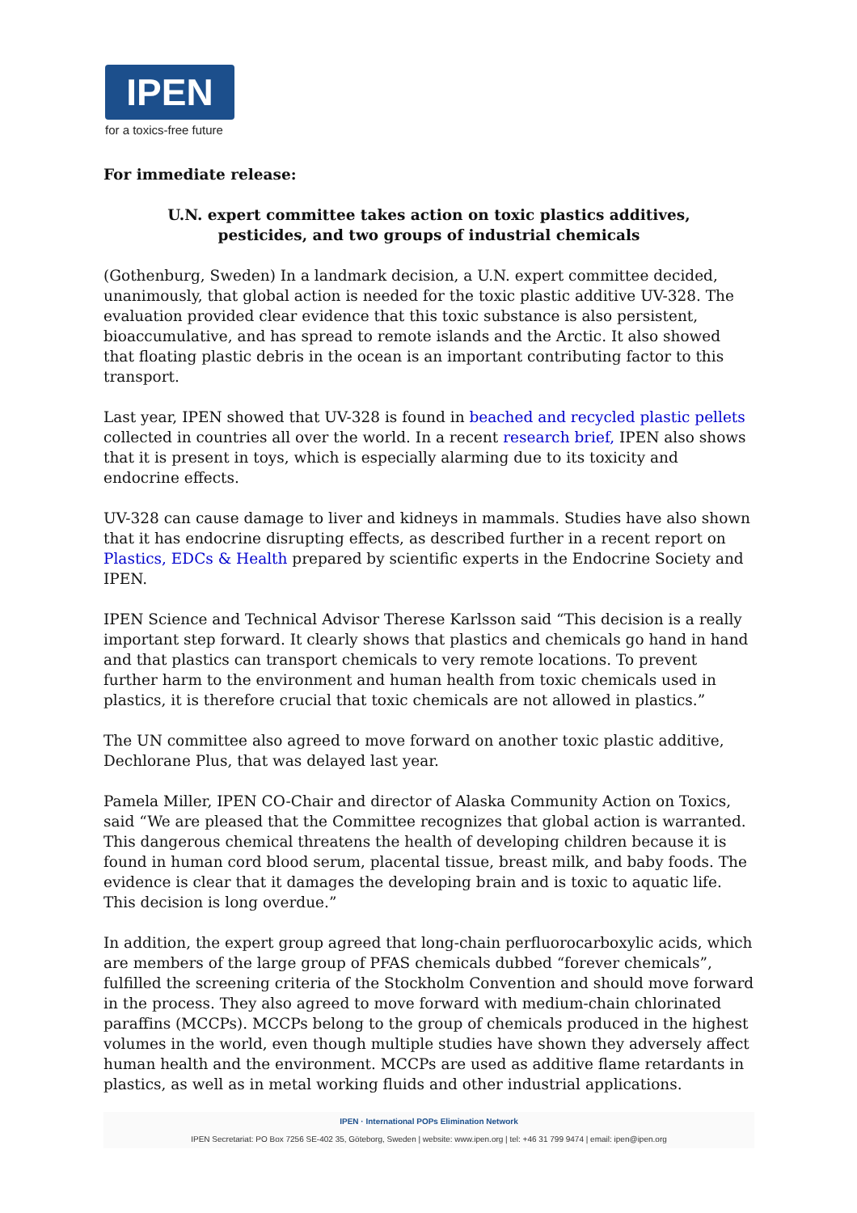IPEN
for a toxics-free future
For immediate release:
U.N. expert committee takes action on toxic plastics additives,
pesticides, and two groups of industrial chemicals
(Gothenburg, Sweden) In a landmark decision, a U.N. expert committee decided, unanimously, that global action is needed for the toxic plastic additive UV-328. The evaluation provided clear evidence that this toxic substance is also persistent, bioaccumulative, and has spread to remote islands and the Arctic. It also showed that floating plastic debris in the ocean is an important contributing factor to this transport.
Last year, IPEN showed that UV-328 is found in beached and recycled plastic pellets collected in countries all over the world. In a recent research brief, IPEN also shows that it is present in toys, which is especially alarming due to its toxicity and endocrine effects.
UV-328 can cause damage to liver and kidneys in mammals. Studies have also shown that it has endocrine disrupting effects, as described further in a recent report on Plastics, EDCs & Health prepared by scientific experts in the Endocrine Society and IPEN.
IPEN Science and Technical Advisor Therese Karlsson said “This decision is a really important step forward. It clearly shows that plastics and chemicals go hand in hand and that plastics can transport chemicals to very remote locations. To prevent further harm to the environment and human health from toxic chemicals used in plastics, it is therefore crucial that toxic chemicals are not allowed in plastics.”
The UN committee also agreed to move forward on another toxic plastic additive, Dechlorane Plus, that was delayed last year.
Pamela Miller, IPEN CO-Chair and director of Alaska Community Action on Toxics, said “We are pleased that the Committee recognizes that global action is warranted. This dangerous chemical threatens the health of developing children because it is found in human cord blood serum, placental tissue, breast milk, and baby foods. The evidence is clear that it damages the developing brain and is toxic to aquatic life. This decision is long overdue.”
In addition, the expert group agreed that long-chain perfluorocarboxylic acids, which are members of the large group of PFAS chemicals dubbed “forever chemicals”, fulfilled the screening criteria of the Stockholm Convention and should move forward in the process. They also agreed to move forward with medium-chain chlorinated paraffins (MCCPs). MCCPs belong to the group of chemicals produced in the highest volumes in the world, even though multiple studies have shown they adversely affect human health and the environment. MCCPs are used as additive flame retardants in plastics, as well as in metal working fluids and other industrial applications.
IPEN · International POPs Elimination Network
IPEN Secretariat: PO Box 7256 SE-402 35, Göteborg, Sweden | website: www.ipen.org | tel: +46 31 799 9474 | email: ipen@ipen.org